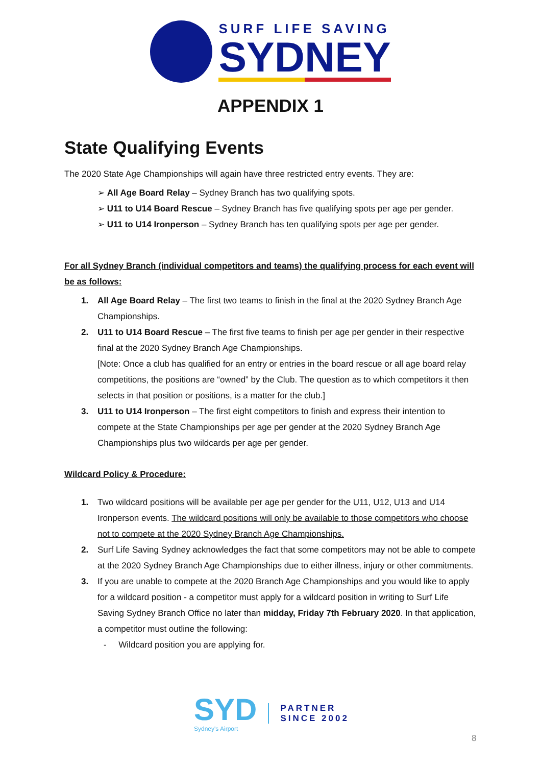SURF LIFE SAVING
SYDNEY
APPENDIX 1
State Qualifying Events
The 2020 State Age Championships will again have three restricted entry events. They are:
➢ All Age Board Relay – Sydney Branch has two qualifying spots.
➢ U11 to U14 Board Rescue – Sydney Branch has five qualifying spots per age per gender.
➢ U11 to U14 Ironperson – Sydney Branch has ten qualifying spots per age per gender.
For all Sydney Branch (individual competitors and teams) the qualifying process for each event will be as follows:
1. All Age Board Relay – The first two teams to finish in the final at the 2020 Sydney Branch Age Championships.
2. U11 to U14 Board Rescue – The first five teams to finish per age per gender in their respective final at the 2020 Sydney Branch Age Championships.
[Note: Once a club has qualified for an entry or entries in the board rescue or all age board relay competitions, the positions are “owned” by the Club. The question as to which competitors it then selects in that position or positions, is a matter for the club.]
3. U11 to U14 Ironperson – The first eight competitors to finish and express their intention to compete at the State Championships per age per gender at the 2020 Sydney Branch Age Championships plus two wildcards per age per gender.
Wildcard Policy & Procedure:
1. Two wildcard positions will be available per age per gender for the U11, U12, U13 and U14 Ironperson events. The wildcard positions will only be available to those competitors who choose not to compete at the 2020 Sydney Branch Age Championships.
2. Surf Life Saving Sydney acknowledges the fact that some competitors may not be able to compete at the 2020 Sydney Branch Age Championships due to either illness, injury or other commitments.
3. If you are unable to compete at the 2020 Branch Age Championships and you would like to apply for a wildcard position - a competitor must apply for a wildcard position in writing to Surf Life Saving Sydney Branch Office no later than midday, Friday 7th February 2020. In that application, a competitor must outline the following:
- Wildcard position you are applying for.
SYD
Sydney's Airport
PARTNER
SINCE 2002
8